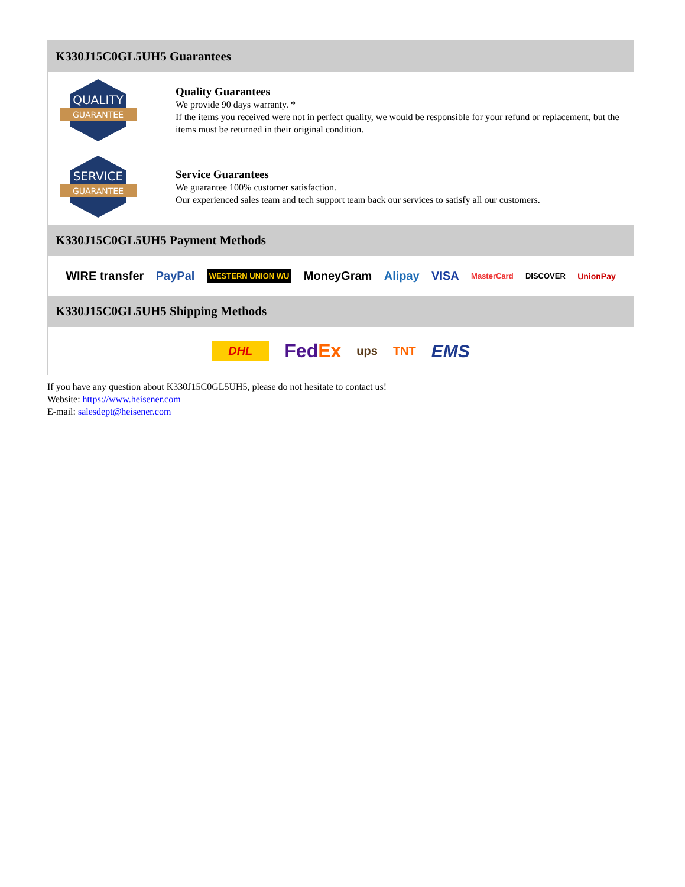K330J15C0GL5UH5 Guarantees
QUALITY
GUARANTEE
Quality Guarantees
We provide 90 days warranty. *
If the items you received were not in perfect quality, we would be responsible for your refund or replacement, but the items must be returned in their original condition.
SERVICE
GUARANTEE
Service Guarantees
We guarantee 100% customer satisfaction.
Our experienced sales team and tech support team back our services to satisfy all our customers.
K330J15C0GL5UH5 Payment Methods
WIRE transfer PayPal WESTERN UNION WU MoneyGram Alipay VISA MasterCard DISCOVER UnionPay
K330J15C0GL5UH5 Shipping Methods
DHL FedEx ups TNT EMS
If you have any question about K330J15C0GL5UH5, please do not hesitate to contact us!
Website: https://www.heisener.com
E-mail: salesdept@heisener.com